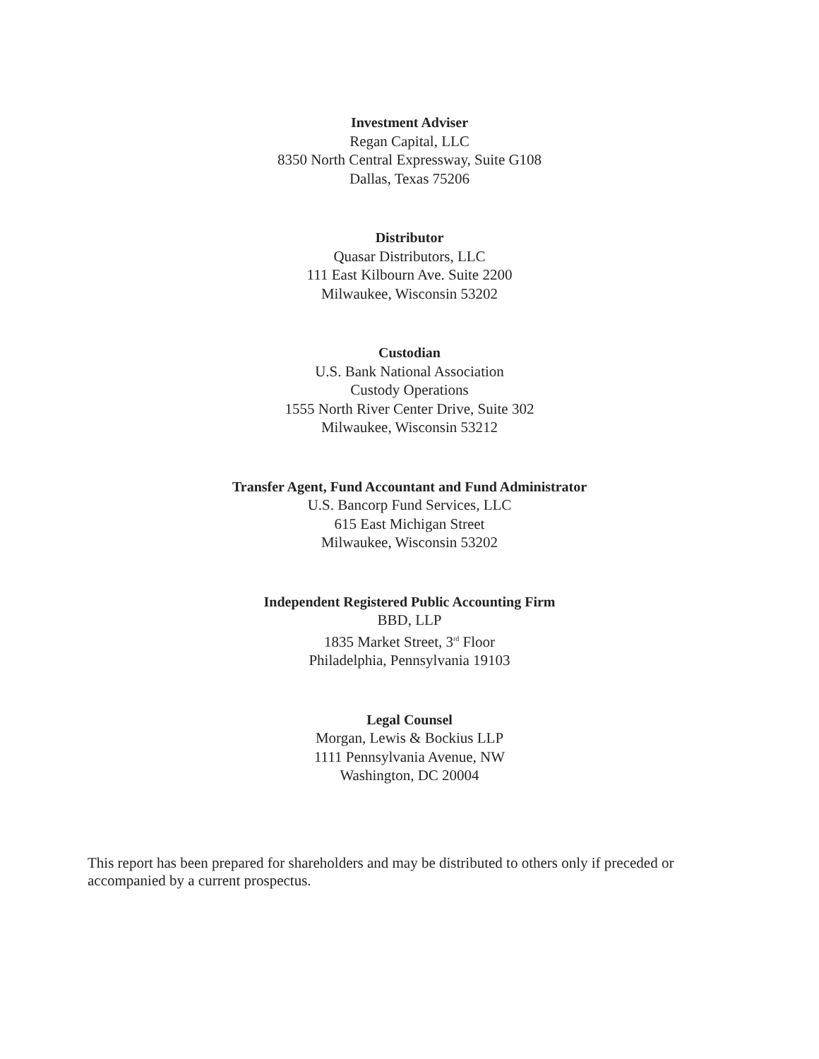Investment Adviser
Regan Capital, LLC
8350 North Central Expressway, Suite G108
Dallas, Texas 75206
Distributor
Quasar Distributors, LLC
111 East Kilbourn Ave. Suite 2200
Milwaukee, Wisconsin 53202
Custodian
U.S. Bank National Association
Custody Operations
1555 North River Center Drive, Suite 302
Milwaukee, Wisconsin 53212
Transfer Agent, Fund Accountant and Fund Administrator
U.S. Bancorp Fund Services, LLC
615 East Michigan Street
Milwaukee, Wisconsin 53202
Independent Registered Public Accounting Firm
BBD, LLP
1835 Market Street, 3<sup>rd</sup> Floor
Philadelphia, Pennsylvania 19103
Legal Counsel
Morgan, Lewis & Bockius LLP
1111 Pennsylvania Avenue, NW
Washington, DC 20004
This report has been prepared for shareholders and may be distributed to others only if preceded or accompanied by a current prospectus.